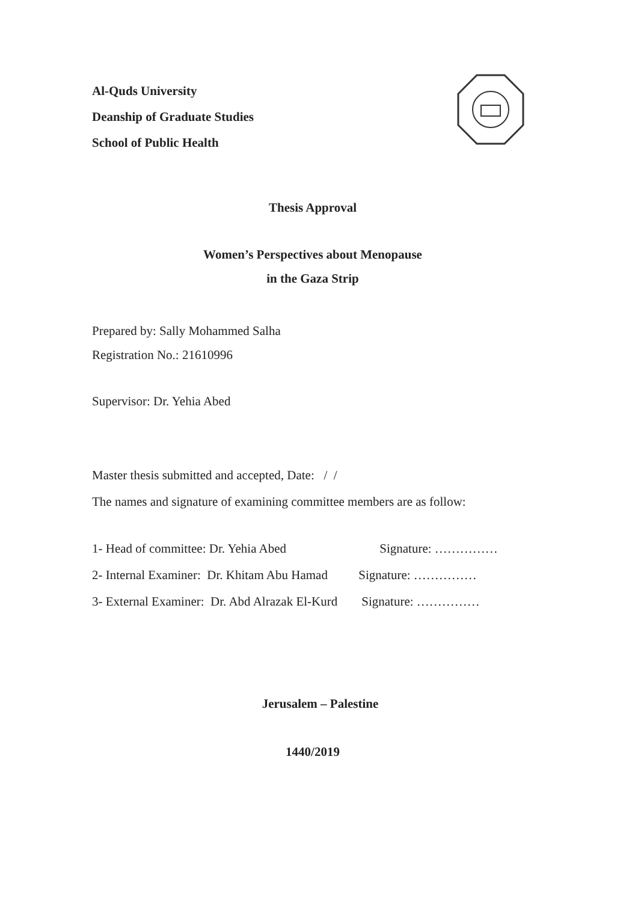Al-Quds University
Deanship of Graduate Studies
School of Public Health
Thesis Approval
Women’s Perspectives about Menopause
in the Gaza Strip
Prepared by: Sally Mohammed Salha
Registration No.: 21610996
Supervisor: Dr. Yehia Abed
Master thesis submitted and accepted, Date: / /
The names and signature of examining committee members are as follow:
| 1- Head of committee: Dr. Yehia Abed | Signature: …………… |
| 2- Internal Examiner: Dr. Khitam Abu Hamad | Signature: …………… |
| 3- External Examiner: Dr. Abd Alrazak El-Kurd | Signature: …………… |
Jerusalem – Palestine
1440/2019